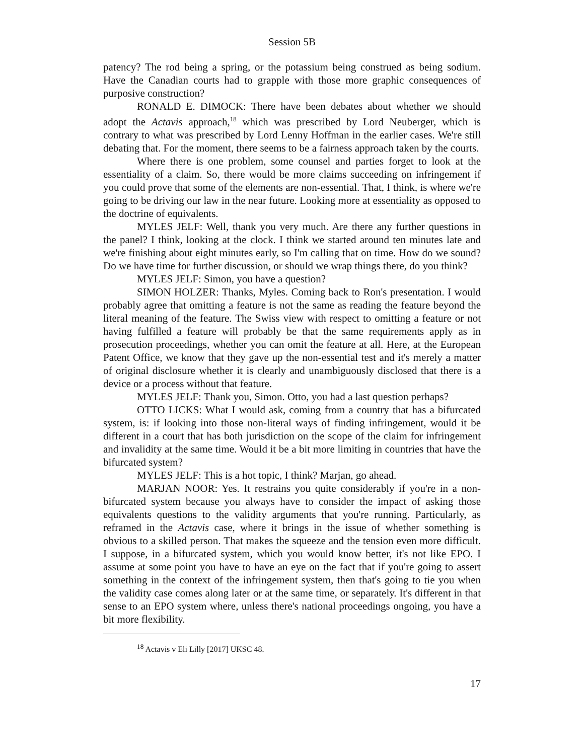Session 5B
patency? The rod being a spring, or the potassium being construed as being sodium. Have the Canadian courts had to grapple with those more graphic consequences of purposive construction?
RONALD E. DIMOCK: There have been debates about whether we should adopt the Actavis approach,<sup>18</sup> which was prescribed by Lord Neuberger, which is contrary to what was prescribed by Lord Lenny Hoffman in the earlier cases. We're still debating that. For the moment, there seems to be a fairness approach taken by the courts.
Where there is one problem, some counsel and parties forget to look at the essentiality of a claim. So, there would be more claims succeeding on infringement if you could prove that some of the elements are non-essential. That, I think, is where we're going to be driving our law in the near future. Looking more at essentiality as opposed to the doctrine of equivalents.
MYLES JELF: Well, thank you very much. Are there any further questions in the panel? I think, looking at the clock. I think we started around ten minutes late and we're finishing about eight minutes early, so I'm calling that on time. How do we sound? Do we have time for further discussion, or should we wrap things there, do you think?
MYLES JELF: Simon, you have a question?
SIMON HOLZER: Thanks, Myles. Coming back to Ron's presentation. I would probably agree that omitting a feature is not the same as reading the feature beyond the literal meaning of the feature. The Swiss view with respect to omitting a feature or not having fulfilled a feature will probably be that the same requirements apply as in prosecution proceedings, whether you can omit the feature at all. Here, at the European Patent Office, we know that they gave up the non-essential test and it's merely a matter of original disclosure whether it is clearly and unambiguously disclosed that there is a device or a process without that feature.
MYLES JELF: Thank you, Simon. Otto, you had a last question perhaps?
OTTO LICKS: What I would ask, coming from a country that has a bifurcated system, is: if looking into those non-literal ways of finding infringement, would it be different in a court that has both jurisdiction on the scope of the claim for infringement and invalidity at the same time. Would it be a bit more limiting in countries that have the bifurcated system?
MYLES JELF: This is a hot topic, I think? Marjan, go ahead.
MARJAN NOOR: Yes. It restrains you quite considerably if you're in a non-bifurcated system because you always have to consider the impact of asking those equivalents questions to the validity arguments that you're running. Particularly, as reframed in the Actavis case, where it brings in the issue of whether something is obvious to a skilled person. That makes the squeeze and the tension even more difficult. I suppose, in a bifurcated system, which you would know better, it's not like EPO. I assume at some point you have to have an eye on the fact that if you're going to assert something in the context of the infringement system, then that's going to tie you when the validity case comes along later or at the same time, or separately. It's different in that sense to an EPO system where, unless there's national proceedings ongoing, you have a bit more flexibility.
<sup>18</sup> Actavis v Eli Lilly [2017] UKSC 48.
17